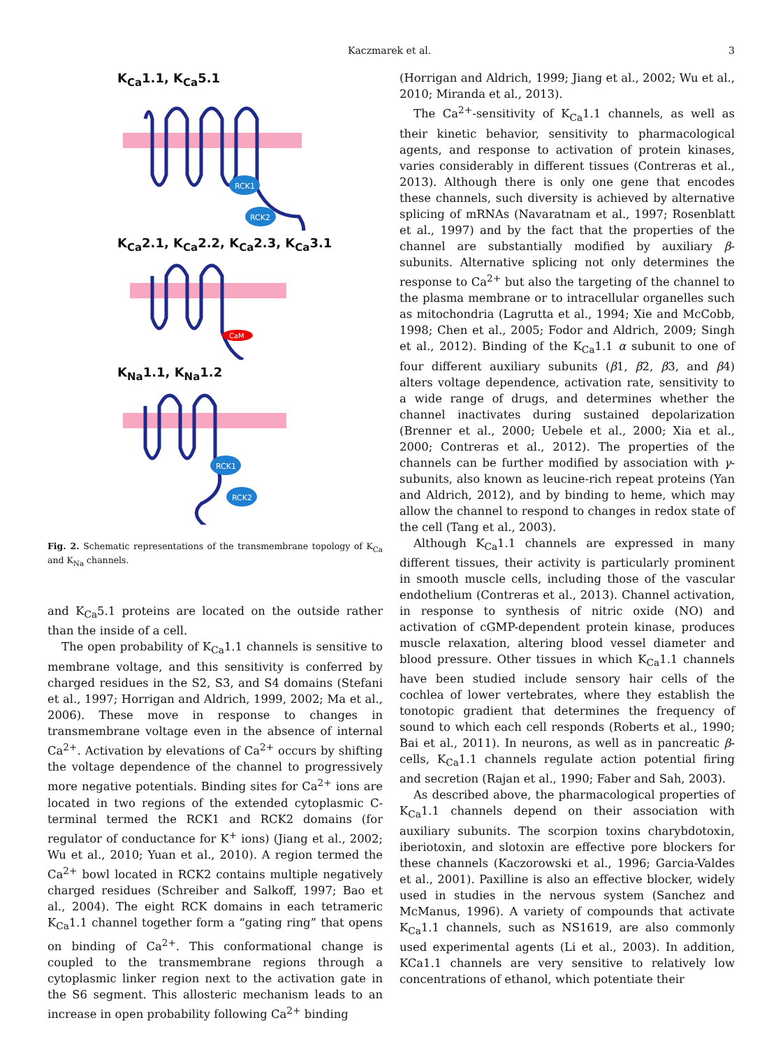Kaczmarek et al. 3
K<sub>Ca</sub>1.1, K<sub>Ca</sub>5.1
RCK1
RCK2
K<sub>Ca</sub>2.1, K<sub>Ca</sub>2.2, K<sub>Ca</sub>2.3, K<sub>Ca</sub>3.1
CaM
K<sub>Na</sub>1.1, K<sub>Na</sub>1.2
RCK1
RCK2
Fig. 2. Schematic representations of the transmembrane topology of K<sub>Ca</sub> and K<sub>Na</sub> channels.
and K<sub>Ca</sub>5.1 proteins are located on the outside rather than the inside of a cell.
The open probability of K<sub>Ca</sub>1.1 channels is sensitive to membrane voltage, and this sensitivity is conferred by charged residues in the S2, S3, and S4 domains (Stefani et al., 1997; Horrigan and Aldrich, 1999, 2002; Ma et al., 2006). These move in response to changes in transmembrane voltage even in the absence of internal Ca<sup>2+</sup>. Activation by elevations of Ca<sup>2+</sup> occurs by shifting the voltage dependence of the channel to progressively more negative potentials. Binding sites for Ca<sup>2+</sup> ions are located in two regions of the extended cytoplasmic C-terminal termed the RCK1 and RCK2 domains (for regulator of conductance for K<sup>+</sup> ions) (Jiang et al., 2002; Wu et al., 2010; Yuan et al., 2010). A region termed the Ca<sup>2+</sup> bowl located in RCK2 contains multiple negatively charged residues (Schreiber and Salkoff, 1997; Bao et al., 2004). The eight RCK domains in each tetrameric K<sub>Ca</sub>1.1 channel together form a “gating ring” that opens on binding of Ca<sup>2+</sup>. This conformational change is coupled to the transmembrane regions through a cytoplasmic linker region next to the activation gate in the S6 segment. This allosteric mechanism leads to an increase in open probability following Ca<sup>2+</sup> binding
(Horrigan and Aldrich, 1999; Jiang et al., 2002; Wu et al., 2010; Miranda et al., 2013).
The Ca<sup>2+</sup>-sensitivity of K<sub>Ca</sub>1.1 channels, as well as their kinetic behavior, sensitivity to pharmacological agents, and response to activation of protein kinases, varies considerably in different tissues (Contreras et al., 2013). Although there is only one gene that encodes these channels, such diversity is achieved by alternative splicing of mRNAs (Navaratnam et al., 1997; Rosenblatt et al., 1997) and by the fact that the properties of the channel are substantially modified by auxiliary β-subunits. Alternative splicing not only determines the response to Ca<sup>2+</sup> but also the targeting of the channel to the plasma membrane or to intracellular organelles such as mitochondria (Lagrutta et al., 1994; Xie and McCobb, 1998; Chen et al., 2005; Fodor and Aldrich, 2009; Singh et al., 2012). Binding of the K<sub>Ca</sub>1.1 α subunit to one of four different auxiliary subunits (β1, β2, β3, and β4) alters voltage dependence, activation rate, sensitivity to a wide range of drugs, and determines whether the channel inactivates during sustained depolarization (Brenner et al., 2000; Uebele et al., 2000; Xia et al., 2000; Contreras et al., 2012). The properties of the channels can be further modified by association with γ-subunits, also known as leucine-rich repeat proteins (Yan and Aldrich, 2012), and by binding to heme, which may allow the channel to respond to changes in redox state of the cell (Tang et al., 2003).
Although K<sub>Ca</sub>1.1 channels are expressed in many different tissues, their activity is particularly prominent in smooth muscle cells, including those of the vascular endothelium (Contreras et al., 2013). Channel activation, in response to synthesis of nitric oxide (NO) and activation of cGMP-dependent protein kinase, produces muscle relaxation, altering blood vessel diameter and blood pressure. Other tissues in which K<sub>Ca</sub>1.1 channels have been studied include sensory hair cells of the cochlea of lower vertebrates, where they establish the tonotopic gradient that determines the frequency of sound to which each cell responds (Roberts et al., 1990; Bai et al., 2011). In neurons, as well as in pancreatic β-cells, K<sub>Ca</sub>1.1 channels regulate action potential firing and secretion (Rajan et al., 1990; Faber and Sah, 2003).
As described above, the pharmacological properties of K<sub>Ca</sub>1.1 channels depend on their association with auxiliary subunits. The scorpion toxins charybdotoxin, iberiotoxin, and slotoxin are effective pore blockers for these channels (Kaczorowski et al., 1996; Garcia-Valdes et al., 2001). Paxilline is also an effective blocker, widely used in studies in the nervous system (Sanchez and McManus, 1996). A variety of compounds that activate K<sub>Ca</sub>1.1 channels, such as NS1619, are also commonly used experimental agents (Li et al., 2003). In addition, KCa1.1 channels are very sensitive to relatively low concentrations of ethanol, which potentiate their